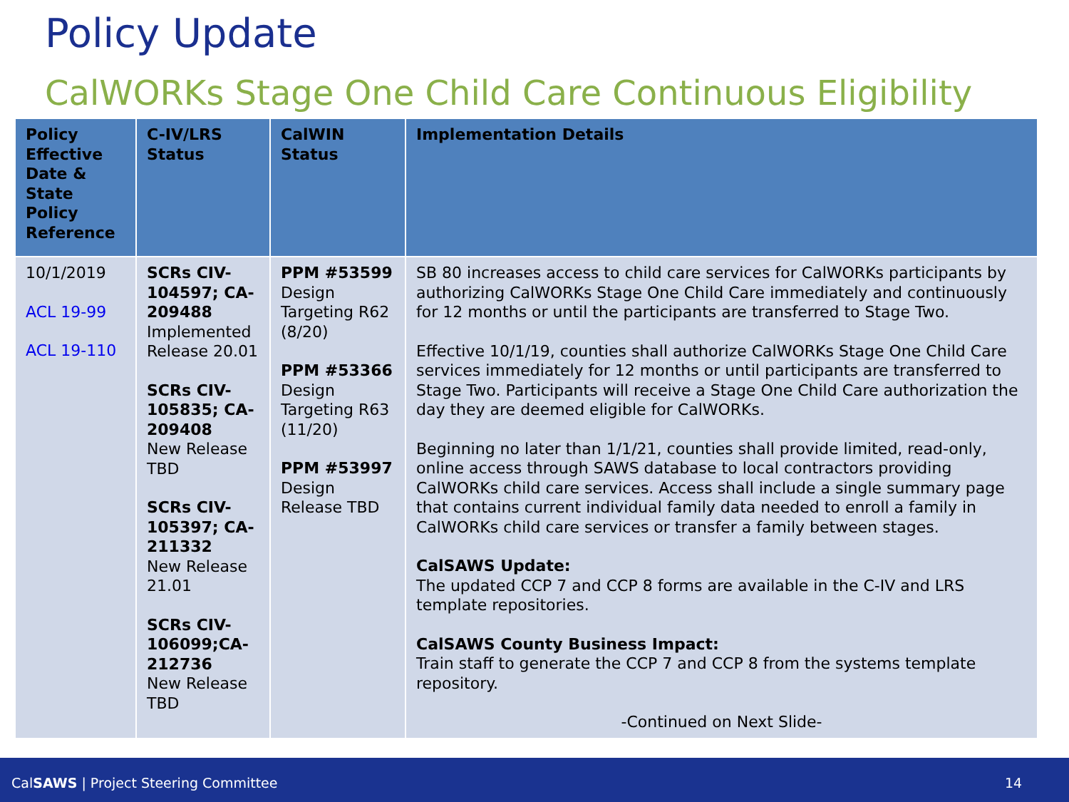Policy Update
CalWORKs Stage One Child Care Continuous Eligibility
| Policy Effective Date & State Policy Reference | C-IV/LRS Status | CalWIN Status | Implementation Details |
| --- | --- | --- | --- |
| 10/1/2019 ACL 19-99 ACL 19-110 | SCRs CIV-104597; CA-209488 Implemented Release 20.01 SCRs CIV-105835; CA-209408 New Release TBD SCRs CIV-105397; CA-211332 New Release 21.01 SCRs CIV-106099;CA-212736 New Release TBD | PPM #53599 Design Targeting R62 (8/20) PPM #53366 Design Targeting R63 (11/20) PPM #53997 Design Release TBD | SB 80 increases access to child care services for CalWORKs participants by authorizing CalWORKs Stage One Child Care immediately and continuously for 12 months or until the participants are transferred to Stage Two. Effective 10/1/19, counties shall authorize CalWORKs Stage One Child Care services immediately for 12 months or until participants are transferred to Stage Two. Participants will receive a Stage One Child Care authorization the day they are deemed eligible for CalWORKs. Beginning no later than 1/1/21, counties shall provide limited, read-only, online access through SAWS database to local contractors providing CalWORKs child care services. Access shall include a single summary page that contains current individual family data needed to enroll a family in CalWORKs child care services or transfer a family between stages. CalSAWS Update: The updated CCP 7 and CCP 8 forms are available in the C-IV and LRS template repositories. CalSAWS County Business Impact: Train staff to generate the CCP 7 and CCP 8 from the systems template repository. -Continued on Next Slide- |
CalSAWS | Project Steering Committee 14